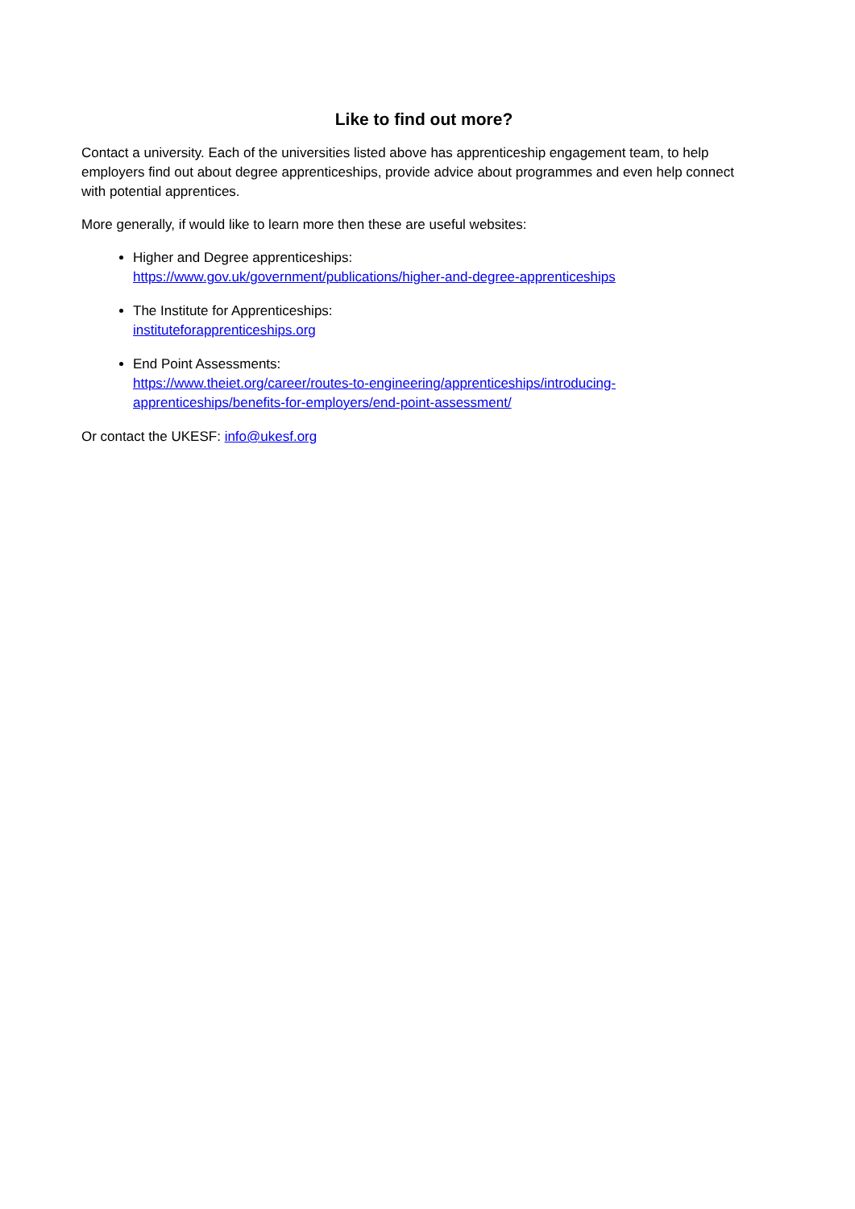Like to find out more?
Contact a university. Each of the universities listed above has apprenticeship engagement team, to help employers find out about degree apprenticeships, provide advice about programmes and even help connect with potential apprentices.
More generally, if would like to learn more then these are useful websites:
Higher and Degree apprenticeships:
https://www.gov.uk/government/publications/higher-and-degree-apprenticeships
The Institute for Apprenticeships:
instituteforapprenticeships.org
End Point Assessments:
https://www.theiet.org/career/routes-to-engineering/apprenticeships/introducing-apprenticeships/benefits-for-employers/end-point-assessment/
Or contact the UKESF: info@ukesf.org